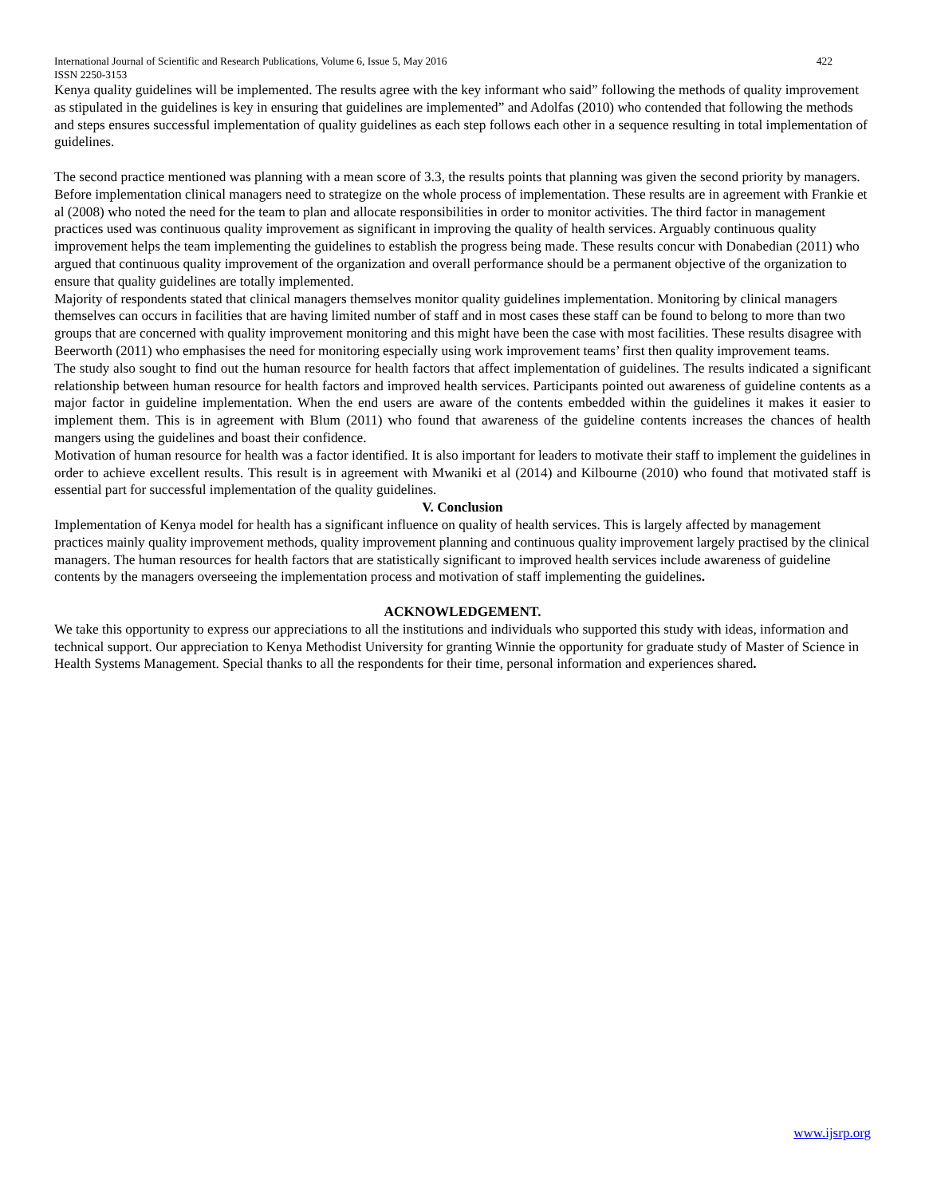International Journal of Scientific and Research Publications, Volume 6, Issue 5, May 2016 422
ISSN 2250-3153
Kenya quality guidelines will be implemented. The results agree with the key informant who said” following the methods of quality improvement as stipulated in the guidelines is key in ensuring that guidelines are implemented” and Adolfas (2010) who contended that following the methods and steps ensures successful implementation of quality guidelines as each step follows each other in a sequence resulting in total implementation of guidelines.
The second practice mentioned was planning with a mean score of 3.3, the results points that planning was given the second priority by managers. Before implementation clinical managers need to strategize on the whole process of implementation. These results are in agreement with Frankie et al (2008) who noted the need for the team to plan and allocate responsibilities in order to monitor activities. The third factor in management practices used was continuous quality improvement as significant in improving the quality of health services. Arguably continuous quality improvement helps the team implementing the guidelines to establish the progress being made. These results concur with Donabedian (2011) who argued that continuous quality improvement of the organization and overall performance should be a permanent objective of the organization to ensure that quality guidelines are totally implemented.
Majority of respondents stated that clinical managers themselves monitor quality guidelines implementation. Monitoring by clinical managers themselves can occurs in facilities that are having limited number of staff and in most cases these staff can be found to belong to more than two groups that are concerned with quality improvement monitoring and this might have been the case with most facilities. These results disagree with Beerworth (2011) who emphasises the need for monitoring especially using work improvement teams’ first then quality improvement teams.
The study also sought to find out the human resource for health factors that affect implementation of guidelines. The results indicated a significant relationship between human resource for health factors and improved health services. Participants pointed out awareness of guideline contents as a major factor in guideline implementation. When the end users are aware of the contents embedded within the guidelines it makes it easier to implement them. This is in agreement with Blum (2011) who found that awareness of the guideline contents increases the chances of health mangers using the guidelines and boast their confidence.
Motivation of human resource for health was a factor identified. It is also important for leaders to motivate their staff to implement the guidelines in order to achieve excellent results. This result is in agreement with Mwaniki et al (2014) and Kilbourne (2010) who found that motivated staff is essential part for successful implementation of the quality guidelines.
V. Conclusion
Implementation of Kenya model for health has a significant influence on quality of health services. This is largely affected by management practices mainly quality improvement methods, quality improvement planning and continuous quality improvement largely practised by the clinical managers. The human resources for health factors that are statistically significant to improved health services include awareness of guideline contents by the managers overseeing the implementation process and motivation of staff implementing the guidelines.
ACKNOWLEDGEMENT.
We take this opportunity to express our appreciations to all the institutions and individuals who supported this study with ideas, information and technical support. Our appreciation to Kenya Methodist University for granting Winnie the opportunity for graduate study of Master of Science in Health Systems Management. Special thanks to all the respondents for their time, personal information and experiences shared.
www.ijsrp.org